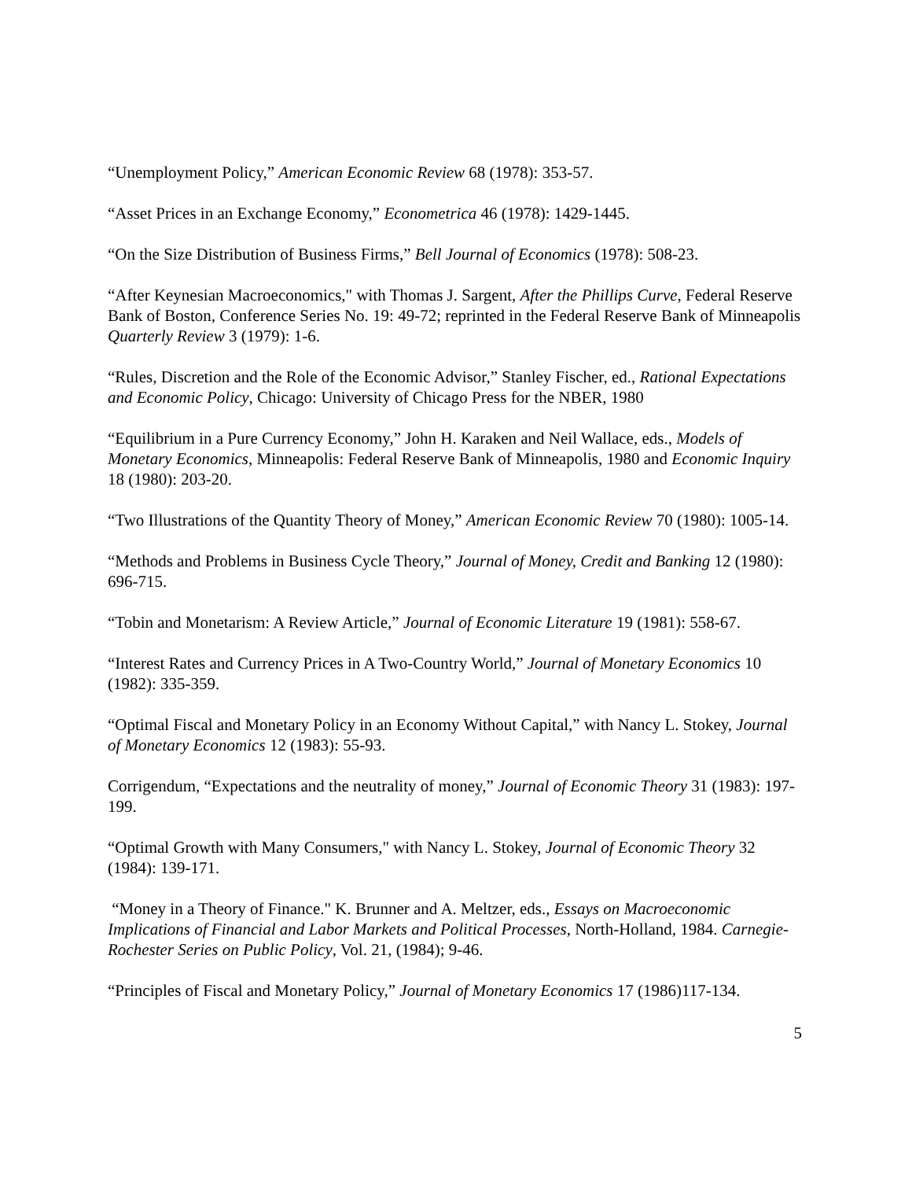“Unemployment Policy,” American Economic Review 68 (1978): 353-57.
“Asset Prices in an Exchange Economy,” Econometrica 46 (1978): 1429-1445.
“On the Size Distribution of Business Firms,” Bell Journal of Economics (1978): 508-23.
“After Keynesian Macroeconomics," with Thomas J. Sargent, After the Phillips Curve, Federal Reserve Bank of Boston, Conference Series No. 19: 49-72; reprinted in the Federal Reserve Bank of Minneapolis Quarterly Review 3 (1979): 1-6.
“Rules, Discretion and the Role of the Economic Advisor,” Stanley Fischer, ed., Rational Expectations and Economic Policy, Chicago: University of Chicago Press for the NBER, 1980
“Equilibrium in a Pure Currency Economy,” John H. Karaken and Neil Wallace, eds., Models of Monetary Economics, Minneapolis: Federal Reserve Bank of Minneapolis, 1980 and Economic Inquiry 18 (1980): 203-20.
“Two Illustrations of the Quantity Theory of Money,” American Economic Review 70 (1980): 1005-14.
“Methods and Problems in Business Cycle Theory,” Journal of Money, Credit and Banking 12 (1980): 696-715.
“Tobin and Monetarism: A Review Article,” Journal of Economic Literature 19 (1981): 558-67.
“Interest Rates and Currency Prices in A Two-Country World,” Journal of Monetary Economics 10 (1982): 335-359.
“Optimal Fiscal and Monetary Policy in an Economy Without Capital,” with Nancy L. Stokey, Journal of Monetary Economics 12 (1983): 55-93.
Corrigendum, “Expectations and the neutrality of money,” Journal of Economic Theory 31 (1983): 197-199.
“Optimal Growth with Many Consumers," with Nancy L. Stokey, Journal of Economic Theory 32 (1984): 139-171.
“Money in a Theory of Finance." K. Brunner and A. Meltzer, eds., Essays on Macroeconomic Implications of Financial and Labor Markets and Political Processes, North-Holland, 1984. Carnegie-Rochester Series on Public Policy, Vol. 21, (1984); 9-46.
“Principles of Fiscal and Monetary Policy,” Journal of Monetary Economics 17 (1986)117-134.
5